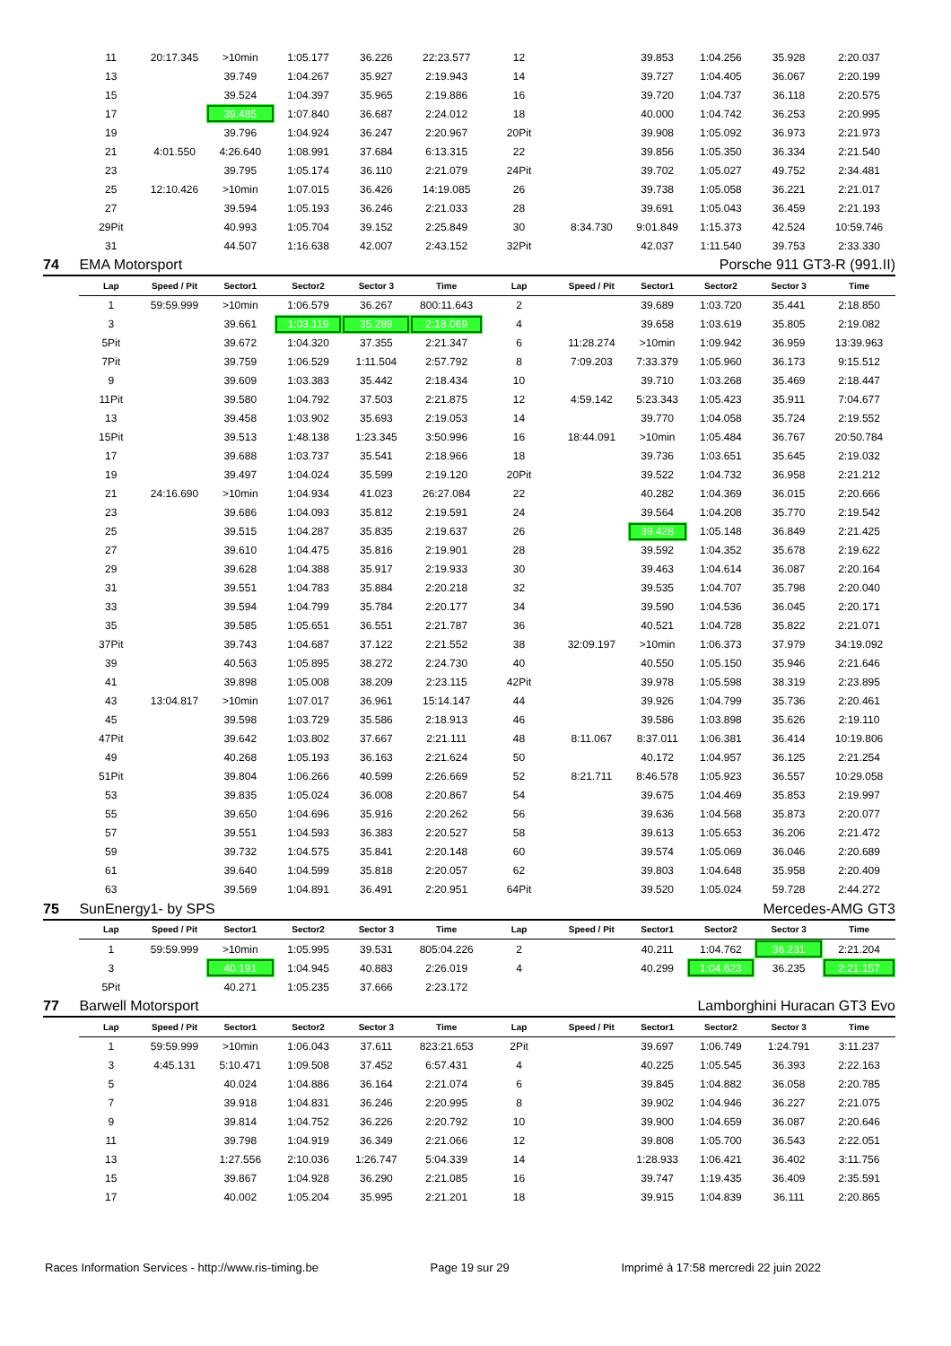| | 11 | 20:17.345 | >10min | 1:05.177 | 36.226 | 22:23.577 | 12 | | 39.853 | 1:04.256 | 35.928 | 2:20.037 |
| | 13 | | 39.749 | 1:04.267 | 35.927 | 2:19.943 | 14 | | 39.727 | 1:04.405 | 36.067 | 2:20.199 |
| | 15 | | 39.524 | 1:04.397 | 35.965 | 2:19.886 | 16 | | 39.720 | 1:04.737 | 36.118 | 2:20.575 |
| | 17 | | 39.485 | 1:07.840 | 36.687 | 2:24.012 | 18 | | 40.000 | 1:04.742 | 36.253 | 2:20.995 |
| | 19 | | 39.796 | 1:04.924 | 36.247 | 2:20.967 | 20Pit | | 39.908 | 1:05.092 | 36.973 | 2:21.973 |
| | 21 | 4:01.550 | 4:26.640 | 1:08.991 | 37.684 | 6:13.315 | 22 | | 39.856 | 1:05.350 | 36.334 | 2:21.540 |
| | 23 | | 39.795 | 1:05.174 | 36.110 | 2:21.079 | 24Pit | | 39.702 | 1:05.027 | 49.752 | 2:34.481 |
| | 25 | 12:10.426 | >10min | 1:07.015 | 36.426 | 14:19.085 | 26 | | 39.738 | 1:05.058 | 36.221 | 2:21.017 |
| | 27 | | 39.594 | 1:05.193 | 36.246 | 2:21.033 | 28 | | 39.691 | 1:05.043 | 36.459 | 2:21.193 |
| | 29Pit | | 40.993 | 1:05.704 | 39.152 | 2:25.849 | 30 | 8:34.730 | 9:01.849 | 1:15.373 | 42.524 | 10:59.746 |
| | 31 | | 44.507 | 1:16.638 | 42.007 | 2:43.152 | 32Pit | | 42.037 | 1:11.540 | 39.753 | 2:33.330 |
| 74 | EMA Motorsport | | | | Porsche 911 GT3-R (991.II) | | | | | | | |
| | Lap | Speed / Pit | Sector1 | Sector2 | Sector 3 | Time | Lap | Speed / Pit | Sector1 | Sector2 | Sector 3 | Time |
| | 1 | 59:59.999 | >10min | 1:06.579 | 36.267 | 800:11.643 | 2 | | 39.689 | 1:03.720 | 35.441 | 2:18.850 |
| | 3 | | 39.661 | 1:03.119 | 35.289 | 2:18.069 | 4 | | 39.658 | 1:03.619 | 35.805 | 2:19.082 |
| | 5Pit | | 39.672 | 1:04.320 | 37.355 | 2:21.347 | 6 | 11:28.274 | >10min | 1:09.942 | 36.959 | 13:39.963 |
| | 7Pit | | 39.759 | 1:06.529 | 1:11.504 | 2:57.792 | 8 | 7:09.203 | 7:33.379 | 1:05.960 | 36.173 | 9:15.512 |
| | 9 | | 39.609 | 1:03.383 | 35.442 | 2:18.434 | 10 | | 39.710 | 1:03.268 | 35.469 | 2:18.447 |
| | 11Pit | | 39.580 | 1:04.792 | 37.503 | 2:21.875 | 12 | 4:59.142 | 5:23.343 | 1:05.423 | 35.911 | 7:04.677 |
| | 13 | | 39.458 | 1:03.902 | 35.693 | 2:19.053 | 14 | | 39.770 | 1:04.058 | 35.724 | 2:19.552 |
| | 15Pit | | 39.513 | 1:48.138 | 1:23.345 | 3:50.996 | 16 | 18:44.091 | >10min | 1:05.484 | 36.767 | 20:50.784 |
| | 17 | | 39.688 | 1:03.737 | 35.541 | 2:18.966 | 18 | | 39.736 | 1:03.651 | 35.645 | 2:19.032 |
| | 19 | | 39.497 | 1:04.024 | 35.599 | 2:19.120 | 20Pit | | 39.522 | 1:04.732 | 36.958 | 2:21.212 |
| | 21 | 24:16.690 | >10min | 1:04.934 | 41.023 | 26:27.084 | 22 | | 40.282 | 1:04.369 | 36.015 | 2:20.666 |
| | 23 | | 39.686 | 1:04.093 | 35.812 | 2:19.591 | 24 | | 39.564 | 1:04.208 | 35.770 | 2:19.542 |
| | 25 | | 39.515 | 1:04.287 | 35.835 | 2:19.637 | 26 | | 39.428 | 1:05.148 | 36.849 | 2:21.425 |
| | 27 | | 39.610 | 1:04.475 | 35.816 | 2:19.901 | 28 | | 39.592 | 1:04.352 | 35.678 | 2:19.622 |
| | 29 | | 39.628 | 1:04.388 | 35.917 | 2:19.933 | 30 | | 39.463 | 1:04.614 | 36.087 | 2:20.164 |
| | 31 | | 39.551 | 1:04.783 | 35.884 | 2:20.218 | 32 | | 39.535 | 1:04.707 | 35.798 | 2:20.040 |
| | 33 | | 39.594 | 1:04.799 | 35.784 | 2:20.177 | 34 | | 39.590 | 1:04.536 | 36.045 | 2:20.171 |
| | 35 | | 39.585 | 1:05.651 | 36.551 | 2:21.787 | 36 | | 40.521 | 1:04.728 | 35.822 | 2:21.071 |
| | 37Pit | | 39.743 | 1:04.687 | 37.122 | 2:21.552 | 38 | 32:09.197 | >10min | 1:06.373 | 37.979 | 34:19.092 |
| | 39 | | 40.563 | 1:05.895 | 38.272 | 2:24.730 | 40 | | 40.550 | 1:05.150 | 35.946 | 2:21.646 |
| | 41 | | 39.898 | 1:05.008 | 38.209 | 2:23.115 | 42Pit | | 39.978 | 1:05.598 | 38.319 | 2:23.895 |
| | 43 | 13:04.817 | >10min | 1:07.017 | 36.961 | 15:14.147 | 44 | | 39.926 | 1:04.799 | 35.736 | 2:20.461 |
| | 45 | | 39.598 | 1:03.729 | 35.586 | 2:18.913 | 46 | | 39.586 | 1:03.898 | 35.626 | 2:19.110 |
| | 47Pit | | 39.642 | 1:03.802 | 37.667 | 2:21.111 | 48 | 8:11.067 | 8:37.011 | 1:06.381 | 36.414 | 10:19.806 |
| | 49 | | 40.268 | 1:05.193 | 36.163 | 2:21.624 | 50 | | 40.172 | 1:04.957 | 36.125 | 2:21.254 |
| | 51Pit | | 39.804 | 1:06.266 | 40.599 | 2:26.669 | 52 | 8:21.711 | 8:46.578 | 1:05.923 | 36.557 | 10:29.058 |
| | 53 | | 39.835 | 1:05.024 | 36.008 | 2:20.867 | 54 | | 39.675 | 1:04.469 | 35.853 | 2:19.997 |
| | 55 | | 39.650 | 1:04.696 | 35.916 | 2:20.262 | 56 | | 39.636 | 1:04.568 | 35.873 | 2:20.077 |
| | 57 | | 39.551 | 1:04.593 | 36.383 | 2:20.527 | 58 | | 39.613 | 1:05.653 | 36.206 | 2:21.472 |
| | 59 | | 39.732 | 1:04.575 | 35.841 | 2:20.148 | 60 | | 39.574 | 1:05.069 | 36.046 | 2:20.689 |
| | 61 | | 39.640 | 1:04.599 | 35.818 | 2:20.057 | 62 | | 39.803 | 1:04.648 | 35.958 | 2:20.409 |
| | 63 | | 39.569 | 1:04.891 | 36.491 | 2:20.951 | 64Pit | | 39.520 | 1:05.024 | 59.728 | 2:44.272 |
| 75 | SunEnergy1- by SPS | | | | Mercedes-AMG GT3 | | | | | | | |
| | Lap | Speed / Pit | Sector1 | Sector2 | Sector 3 | Time | Lap | Speed / Pit | Sector1 | Sector2 | Sector 3 | Time |
| | 1 | 59:59.999 | >10min | 1:05.995 | 39.531 | 805:04.226 | 2 | | 40.211 | 1:04.762 | 36.231 | 2:21.204 |
| | 3 | | 40.191 | 1:04.945 | 40.883 | 2:26.019 | 4 | | 40.299 | 1:04.623 | 36.235 | 2:21.157 |
| | 5Pit | | 40.271 | 1:05.235 | 37.666 | 2:23.172 | | | | | | |
| 77 | Barwell Motorsport | | | | Lamborghini Huracan GT3 Evo | | | | | | | |
| | Lap | Speed / Pit | Sector1 | Sector2 | Sector 3 | Time | Lap | Speed / Pit | Sector1 | Sector2 | Sector 3 | Time |
| | 1 | 59:59.999 | >10min | 1:06.043 | 37.611 | 823:21.653 | 2Pit | | 39.697 | 1:06.749 | 1:24.791 | 3:11.237 |
| | 3 | 4:45.131 | 5:10.471 | 1:09.508 | 37.452 | 6:57.431 | 4 | | 40.225 | 1:05.545 | 36.393 | 2:22.163 |
| | 5 | | 40.024 | 1:04.886 | 36.164 | 2:21.074 | 6 | | 39.845 | 1:04.882 | 36.058 | 2:20.785 |
| | 7 | | 39.918 | 1:04.831 | 36.246 | 2:20.995 | 8 | | 39.902 | 1:04.946 | 36.227 | 2:21.075 |
| | 9 | | 39.814 | 1:04.752 | 36.226 | 2:20.792 | 10 | | 39.900 | 1:04.659 | 36.087 | 2:20.646 |
| | 11 | | 39.798 | 1:04.919 | 36.349 | 2:21.066 | 12 | | 39.808 | 1:05.700 | 36.543 | 2:22.051 |
| | 13 | | 1:27.556 | 2:10.036 | 1:26.747 | 5:04.339 | 14 | | 1:28.933 | 1:06.421 | 36.402 | 3:11.756 |
| | 15 | | 39.867 | 1:04.928 | 36.290 | 2:21.085 | 16 | | 39.747 | 1:19.435 | 36.409 | 2:35.591 |
| | 17 | | 40.002 | 1:05.204 | 35.995 | 2:21.201 | 18 | | 39.915 | 1:04.839 | 36.111 | 2:20.865 |
Races Information Services - http://www.ris-timing.be Page 19 sur 29 Imprimé à 17:58 mercredi 22 juin 2022